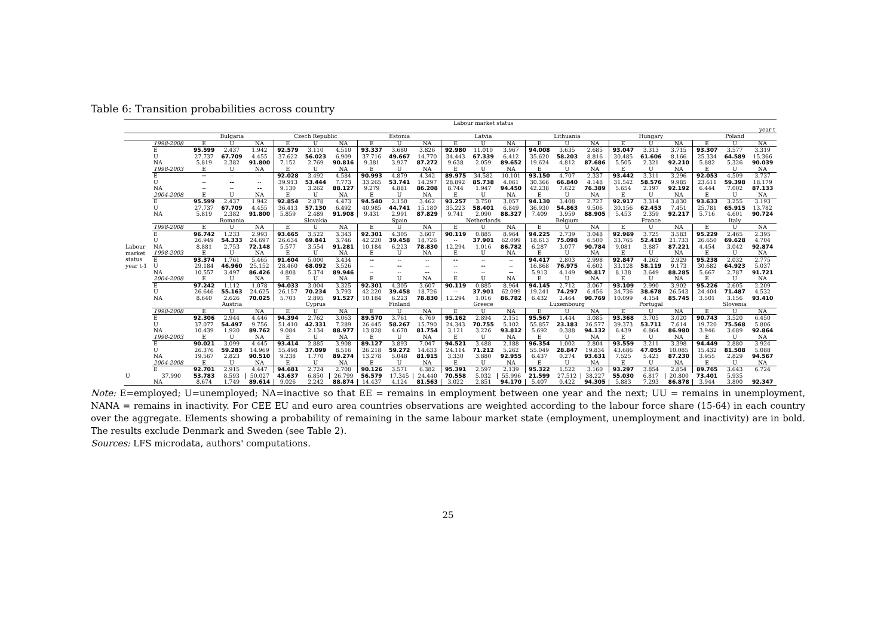Table 6: Transition probabilities across country
| | | Labour market status | | | | | | | | | | | | | | | | | | | | |
| --- | --- | --- | --- | --- | --- | --- | --- | --- | --- | --- | --- | --- | --- | --- | --- | --- | --- | --- | --- | --- | --- | --- |
| | | year t | | | | | | | | | | | | | | | | | | | | |
| | | Bulgaria | | | Czech Republic | | | Estonia | | | Latvia | | | Lithuania | | | Hungary | | | Poland | | |
| Labour market status year t-1 | 1998-2008 | E | U | NA | E | U | NA | E | U | NA | E | U | NA | E | U | NA | E | U | NA | E | U | NA |
| | E | 95.599 | 2.437 | 1.942 | 92.579 | 3.110 | 4.510 | 93.337 | 3.680 | 3.826 | 92.980 | 11.010 | 3.967 | 94.008 | 3.635 | 2.685 | 93.047 | 3.313 | 3.715 | 93.307 | 3.577 | 3.319 |
| | U | 27.737 | 67.709 | 4.455 | 37.622 | 56.023 | 6.909 | 37.716 | 49.667 | 14.770 | 34.443 | 67.339 | 6.412 | 35.620 | 58.203 | 8.816 | 30.485 | 61.606 | 8.166 | 25.334 | 64.589 | 15.366 |
| | NA | 5.819 | 2.382 | 91.800 | 7.152 | 2.769 | 90.816 | 9.381 | 3.927 | 87.272 | 9.638 | 2.059 | 89.652 | 19.624 | 4.812 | 87.686 | 5.505 | 2.321 | 92.210 | 5.882 | 5.326 | 90.039 |
| | 1998-2003 | E | U | NA | E | U | NA | E | U | NA | E | U | NA | E | U | NA | E | U | NA | E | U | NA |
| | E | -- | -- | -- | 92.028 | 3.492 | 4.584 | 90.993 | 4.879 | 4.342 | 89.975 | 34.582 | 10.101 | 93.150 | 4.707 | 2.337 | 93.442 | 3.311 | 3.296 | 92.053 | 4.509 | 3.737 |
| | U | -- | -- | -- | 39.913 | 53.444 | 7.773 | 33.265 | 53.741 | 14.297 | 28.892 | 85.738 | 4.061 | 30.366 | 66.840 | 4.148 | 31.542 | 58.576 | 9.985 | 23.611 | 59.398 | 18.179 |
| | NA | -- | -- | -- | 9.130 | 3.262 | 88.127 | 9.279 | 4.881 | 86.208 | 8.744 | 1.947 | 94.450 | 42.238 | 7.622 | 76.389 | 5.654 | 2.197 | 92.192 | 6.444 | 7.002 | 87.133 |
| | 2004-2008 | E | U | NA | E | U | NA | E | U | NA | E | U | NA | E | U | NA | E | U | NA | E | U | NA |
| | E | 95.599 | 2.437 | 1.942 | 92.854 | 2.878 | 4.473 | 94.540 | 2.150 | 3.462 | 93.257 | 3.750 | 3.057 | 94.130 | 3.408 | 2.727 | 92.917 | 3.314 | 3.830 | 93.633 | 3.255 | 3.193 |
| | U | 27.737 | 67.709 | 4.455 | 36.413 | 57.130 | 6.492 | 40.985 | 44.741 | 15.180 | 35.223 | 58.401 | 6.849 | 36.930 | 54.863 | 9.506 | 30.156 | 62.453 | 7.451 | 25.781 | 65.915 | 13.782 |
| | NA | 5.819 | 2.382 | 91.800 | 5.859 | 2.489 | 91.908 | 9.431 | 2.991 | 87.829 | 9.741 | 2.090 | 88.327 | 7.409 | 3.959 | 88.905 | 5.453 | 2.359 | 92.217 | 5.716 | 4.601 | 90.724 |
| | | Romania | | | Slovakia | | | Spain | | | Netherlands | | | Belgium | | | France | | | Italy | | |
| | 1998-2008 | E | U | NA | E | U | NA | E | U | NA | E | U | NA | E | U | NA | E | U | NA | E | U | NA |
| | E | 96.742 | 1.233 | 2.993 | 93.665 | 3.522 | 3.343 | 92.301 | 4.305 | 3.607 | 90.119 | 0.885 | 8.964 | 94.225 | 2.739 | 3.048 | 92.969 | 3.725 | 3.583 | 95.229 | 2.465 | 2.395 |
| | U | 26.949 | 54.333 | 24.697 | 26.634 | 69.841 | 3.746 | 42.220 | 39.458 | 18.726 | -- | 37.901 | 62.099 | 18.613 | 75.098 | 6.500 | 33.765 | 52.419 | 21.733 | 26.650 | 69.628 | 4.704 |
| | NA | 8.881 | 2.753 | 72.148 | 5.577 | 3.554 | 91.281 | 10.184 | 6.223 | 78.830 | 12.294 | 1.016 | 86.782 | 6.287 | 3.077 | 90.784 | 9.081 | 3.887 | 87.221 | 4.454 | 3.042 | 92.874 |
| | 1998-2003 | E | U | NA | E | U | NA | E | U | NA | E | U | NA | E | U | NA | E | U | NA | E | U | NA |
| | E | 93.374 | 1.761 | 5.465 | 91.604 | 5.000 | 3.434 | -- | -- | -- | -- | -- | -- | 94.417 | 2.803 | 2.998 | 92.847 | 4.262 | 2.929 | 95.238 | 2.032 | 2.775 |
| | U | 29.184 | 46.960 | 25.152 | 28.460 | 68.092 | 3.526 | -- | -- | -- | -- | -- | -- | 16.868 | 76.975 | 6.602 | 33.128 | 58.119 | 9.173 | 30.682 | 64.923 | 5.037 |
| | NA | 10.557 | 3.497 | 86.426 | 4.808 | 5.374 | 89.946 | -- | -- | -- | -- | -- | -- | 5.913 | 4.149 | 90.817 | 8.138 | 3.649 | 88.285 | 5.667 | 2.787 | 91.721 |
| | 2004-2008 | E | U | NA | E | U | NA | E | U | NA | E | U | NA | E | U | NA | E | U | NA | E | U | NA |
| | E | 97.242 | 1.112 | 1.078 | 94.033 | 3.004 | 3.325 | 92.301 | 4.305 | 3.607 | 90.119 | 0.885 | 8.964 | 94.145 | 2.712 | 3.067 | 93.109 | 2.990 | 3.902 | 95.226 | 2.605 | 2.209 |
| | U | 26.646 | 55.163 | 24.625 | 26.157 | 70.234 | 3.793 | 42.220 | 39.458 | 18.726 | -- | 37.901 | 62.099 | 19.241 | 74.297 | 6.456 | 34.736 | 38.678 | 26.543 | 24.404 | 71.487 | 4.532 |
| | NA | 8.640 | 2.626 | 70.025 | 5.703 | 2.895 | 91.527 | 10.184 | 6.223 | 78.830 | 12.294 | 1.016 | 86.782 | 6.432 | 2.464 | 90.769 | 10.099 | 4.154 | 85.745 | 3.501 | 3.156 | 93.410 |
| | | Austria | | | Cyprus | | | Finland | | | Greece | | | Luxembourg | | | Portugal | | | Slovenia | | |
| | 1998-2008 | E | U | NA | E | U | NA | E | U | NA | E | U | NA | E | U | NA | E | U | NA | E | U | NA |
| | E | 92.306 | 2.944 | 4.446 | 94.394 | 2.762 | 3.063 | 89.570 | 3.761 | 6.769 | 95.162 | 2.894 | 2.151 | 95.567 | 1.444 | 3.085 | 93.368 | 3.705 | 3.020 | 90.743 | 3.520 | 6.450 |
| | U | 37.077 | 54.497 | 9.756 | 51.410 | 42.331 | 7.289 | 26.445 | 58.267 | 15.790 | 24.343 | 70.755 | 5.102 | 55.857 | 23.183 | 26.577 | 39.373 | 53.711 | 7.614 | 19.720 | 75.568 | 5.806 |
| | NA | 10.439 | 1.920 | 89.762 | 9.084 | 2.134 | 88.977 | 13.828 | 4.670 | 81.754 | 3.121 | 3.226 | 93.812 | 5.692 | 0.388 | 94.132 | 6.439 | 6.864 | 86.980 | 3.946 | 3.689 | 92.864 |
| | 1998-2003 | E | U | NA | E | U | NA | E | U | NA | E | U | NA | E | U | NA | E | U | NA | E | U | NA |
| | E | 90.021 | 3.099 | 4.445 | 93.414 | 2.885 | 3.908 | 89.127 | 3.893 | 7.047 | 94.521 | 3.488 | 2.188 | 96.354 | 1.002 | 2.804 | 93.559 | 3.211 | 3.398 | 94.449 | 2.880 | 3.924 |
| | U | 26.376 | 59.283 | 14.969 | 55.498 | 37.099 | 8.516 | 26.218 | 59.272 | 14.633 | 24.114 | 71.212 | 5.262 | 55.049 | 28.847 | 19.834 | 43.686 | 47.055 | 10.085 | 15.432 | 81.508 | 5.088 |
| | NA | 19.567 | 2.823 | 90.510 | 9.238 | 1.770 | 89.274 | 13.278 | 5.048 | 81.915 | 3.330 | 3.880 | 92.955 | 6.437 | 0.274 | 93.631 | 7.525 | 5.423 | 87.230 | 3.955 | 2.829 | 94.567 |
| | 2004-2008 | E | U | NA | E | U | NA | E | U | NA | E | U | NA | E | U | NA | E | U | NA | E | U | NA |
| | E | 92.701 | 2.915 | 4.447 | 94.681 | 2.724 | 2.708 | 90.126 | 3.571 | 6.382 | 95.391 | 2.597 | 2.139 | 95.322 | 1.522 | 3.160 | 93.297 | 3.854 | 2.854 | 89.765 | 3.643 | 6.724 |
| U | 37.990 | 53.783 | 8.593 | 50.027 | 43.637 | 6.850 | 26.799 | 56.579 | 17.345 | 24.440 | 70.558 | 5.032 | 55.996 | 21.599 | 27.512 | 38.227 | 55.030 | 6.817 | 20.800 | 73.401 | 5.935 | |
| | NA | 8.674 | 1.749 | 89.614 | 9.026 | 2.242 | 88.874 | 14.437 | 4.124 | 81.563 | 3.022 | 2.851 | 94.170 | 5.407 | 0.422 | 94.305 | 5.883 | 7.293 | 86.878 | 3.944 | 3.800 | 92.347 |
Note: E=employed; U=unemployed; NA=inactive so that EE = remains in employment between one year and the next; UU = remains in unemployment, NANA = remains in inactivity. For CEE EU and euro area countries observations are weighted according to the labour force share (15-64) in each country over the aggregate. Elements showing a probability of remaining in the same labour market state (employment, unemployment and inactivity) are in bold. The results exclude Denmark and Sweden (see Table 2).
Sources: LFS microdata, authors' computations.
25